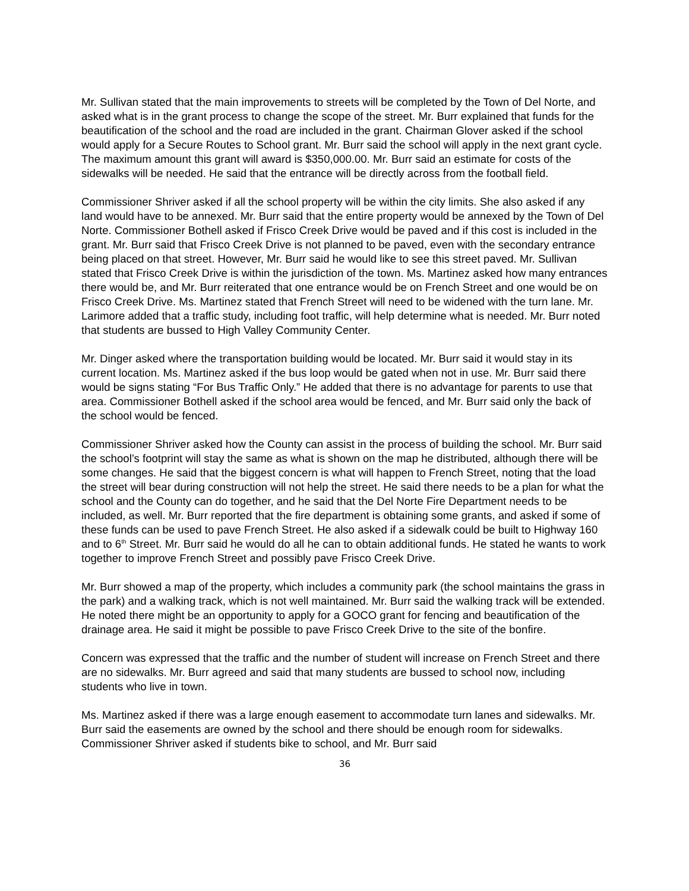Mr. Sullivan stated that the main improvements to streets will be completed by the Town of Del Norte, and asked what is in the grant process to change the scope of the street. Mr. Burr explained that funds for the beautification of the school and the road are included in the grant. Chairman Glover asked if the school would apply for a Secure Routes to School grant. Mr. Burr said the school will apply in the next grant cycle. The maximum amount this grant will award is $350,000.00. Mr. Burr said an estimate for costs of the sidewalks will be needed. He said that the entrance will be directly across from the football field.
Commissioner Shriver asked if all the school property will be within the city limits. She also asked if any land would have to be annexed. Mr. Burr said that the entire property would be annexed by the Town of Del Norte. Commissioner Bothell asked if Frisco Creek Drive would be paved and if this cost is included in the grant. Mr. Burr said that Frisco Creek Drive is not planned to be paved, even with the secondary entrance being placed on that street. However, Mr. Burr said he would like to see this street paved. Mr. Sullivan stated that Frisco Creek Drive is within the jurisdiction of the town. Ms. Martinez asked how many entrances there would be, and Mr. Burr reiterated that one entrance would be on French Street and one would be on Frisco Creek Drive. Ms. Martinez stated that French Street will need to be widened with the turn lane. Mr. Larimore added that a traffic study, including foot traffic, will help determine what is needed. Mr. Burr noted that students are bussed to High Valley Community Center.
Mr. Dinger asked where the transportation building would be located. Mr. Burr said it would stay in its current location. Ms. Martinez asked if the bus loop would be gated when not in use. Mr. Burr said there would be signs stating “For Bus Traffic Only.” He added that there is no advantage for parents to use that area. Commissioner Bothell asked if the school area would be fenced, and Mr. Burr said only the back of the school would be fenced.
Commissioner Shriver asked how the County can assist in the process of building the school. Mr. Burr said the school’s footprint will stay the same as what is shown on the map he distributed, although there will be some changes. He said that the biggest concern is what will happen to French Street, noting that the load the street will bear during construction will not help the street. He said there needs to be a plan for what the school and the County can do together, and he said that the Del Norte Fire Department needs to be included, as well. Mr. Burr reported that the fire department is obtaining some grants, and asked if some of these funds can be used to pave French Street. He also asked if a sidewalk could be built to Highway 160 and to 6<sup>th</sup> Street. Mr. Burr said he would do all he can to obtain additional funds. He stated he wants to work together to improve French Street and possibly pave Frisco Creek Drive.
Mr. Burr showed a map of the property, which includes a community park (the school maintains the grass in the park) and a walking track, which is not well maintained. Mr. Burr said the walking track will be extended. He noted there might be an opportunity to apply for a GOCO grant for fencing and beautification of the drainage area. He said it might be possible to pave Frisco Creek Drive to the site of the bonfire.
Concern was expressed that the traffic and the number of student will increase on French Street and there are no sidewalks. Mr. Burr agreed and said that many students are bussed to school now, including students who live in town.
Ms. Martinez asked if there was a large enough easement to accommodate turn lanes and sidewalks. Mr. Burr said the easements are owned by the school and there should be enough room for sidewalks. Commissioner Shriver asked if students bike to school, and Mr. Burr said
36